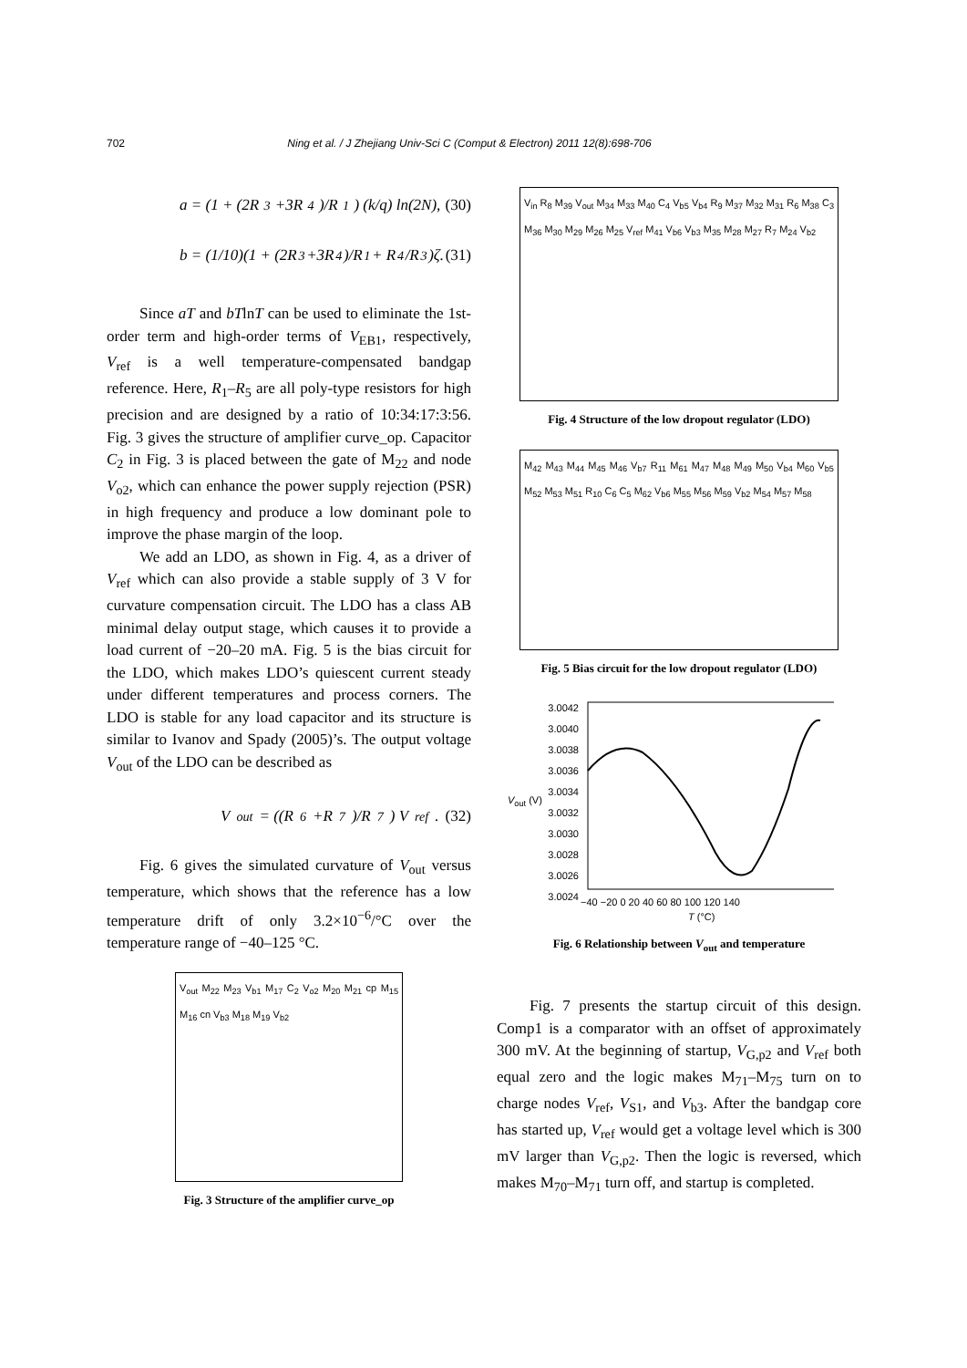702 Ning et al. / J Zhejiang Univ-Sci C (Comput & Electron) 2011 12(8):698-706
a = (1 + (2R<sub>3</sub>+3R<sub>4</sub>)/R<sub>1</sub>) (k/q) ln(2N), (30)
b = (1/10)(1 + (2R<sub>3</sub>+3R<sub>4</sub>)/R<sub>1</sub> + R<sub>4</sub>/R<sub>3</sub>)ζ. (31)
Since aT and bTlnT can be used to eliminate the 1st-order term and high-order terms of V<sub>EB1</sub>, respectively, V<sub>ref</sub> is a well temperature-compensated bandgap reference. Here, R<sub>1</sub>–R<sub>5</sub> are all poly-type resistors for high precision and are designed by a ratio of 10:34:17:3:56. Fig. 3 gives the structure of amplifier curve_op. Capacitor C<sub>2</sub> in Fig. 3 is placed between the gate of M<sub>22</sub> and node V<sub>o2</sub>, which can enhance the power supply rejection (PSR) in high frequency and produce a low dominant pole to improve the phase margin of the loop.
We add an LDO, as shown in Fig. 4, as a driver of V<sub>ref</sub> which can also provide a stable supply of 3 V for curvature compensation circuit. The LDO has a class AB minimal delay output stage, which causes it to provide a load current of −20–20 mA. Fig. 5 is the bias circuit for the LDO, which makes LDO’s quiescent current steady under different temperatures and process corners. The LDO is stable for any load capacitor and its structure is similar to Ivanov and Spady (2005)’s. The output voltage V<sub>out</sub> of the LDO can be described as
V<sub>out</sub> = ((R<sub>6</sub>+R<sub>7</sub>)/R<sub>7</sub>) V<sub>ref</sub> . (32)
Fig. 6 gives the simulated curvature of V<sub>out</sub> versus temperature, which shows that the reference has a low temperature drift of only 3.2×10<sup>−6</sup>/°C over the temperature range of −40–125 °C.
V<sub>out</sub> M<sub>22</sub> M<sub>23</sub> V<sub>b1</sub> M<sub>17</sub> C<sub>2</sub> V<sub>o2</sub> M<sub>20</sub> M<sub>21</sub> cp M<sub>15</sub> M<sub>16</sub> cn V<sub>b3</sub> M<sub>18</sub> M<sub>19</sub> V<sub>b2</sub>
Fig. 3 Structure of the amplifier curve_op
V<sub>in</sub> R<sub>8</sub> M<sub>39</sub> V<sub>out</sub> M<sub>34</sub> M<sub>33</sub> M<sub>40</sub> C<sub>4</sub> V<sub>b5</sub> V<sub>b4</sub> R<sub>9</sub> M<sub>37</sub> M<sub>32</sub> M<sub>31</sub> R<sub>6</sub> M<sub>38</sub> C<sub>3</sub> M<sub>36</sub> M<sub>30</sub> M<sub>29</sub> M<sub>26</sub> M<sub>25</sub> V<sub>ref</sub> M<sub>41</sub> V<sub>b6</sub> V<sub>b3</sub> M<sub>35</sub> M<sub>28</sub> M<sub>27</sub> R<sub>7</sub> M<sub>24</sub> V<sub>b2</sub>
Fig. 4 Structure of the low dropout regulator (LDO)
M<sub>42</sub> M<sub>43</sub> M<sub>44</sub> M<sub>45</sub> M<sub>46</sub> V<sub>b7</sub> R<sub>11</sub> M<sub>61</sub> M<sub>47</sub> M<sub>48</sub> M<sub>49</sub> M<sub>50</sub> V<sub>b4</sub> M<sub>60</sub> V<sub>b5</sub> M<sub>52</sub> M<sub>53</sub> M<sub>51</sub> R<sub>10</sub> C<sub>6</sub> C<sub>5</sub> M<sub>62</sub> V<sub>b6</sub> M<sub>55</sub> M<sub>56</sub> M<sub>59</sub> V<sub>b2</sub> M<sub>54</sub> M<sub>57</sub> M<sub>58</sub>
Fig. 5 Bias circuit for the low dropout regulator (LDO)
3.0042
3.0040
3.0038
3.0036
3.0034
3.0032
3.0030
3.0028
3.0026
3.0024
−40 −20 0 20 40 60 80 100 120 140
T (°C)
V<sub>out</sub> (V)
Fig. 6 Relationship between V<sub>out</sub> and temperature
Fig. 7 presents the startup circuit of this design. Comp1 is a comparator with an offset of approximately 300 mV. At the beginning of startup, V<sub>G,p2</sub> and V<sub>ref</sub> both equal zero and the logic makes M<sub>71</sub>–M<sub>75</sub> turn on to charge nodes V<sub>ref</sub>, V<sub>S1</sub>, and V<sub>b3</sub>. After the bandgap core has started up, V<sub>ref</sub> would get a voltage level which is 300 mV larger than V<sub>G,p2</sub>. Then the logic is reversed, which makes M<sub>70</sub>–M<sub>71</sub> turn off, and startup is completed.